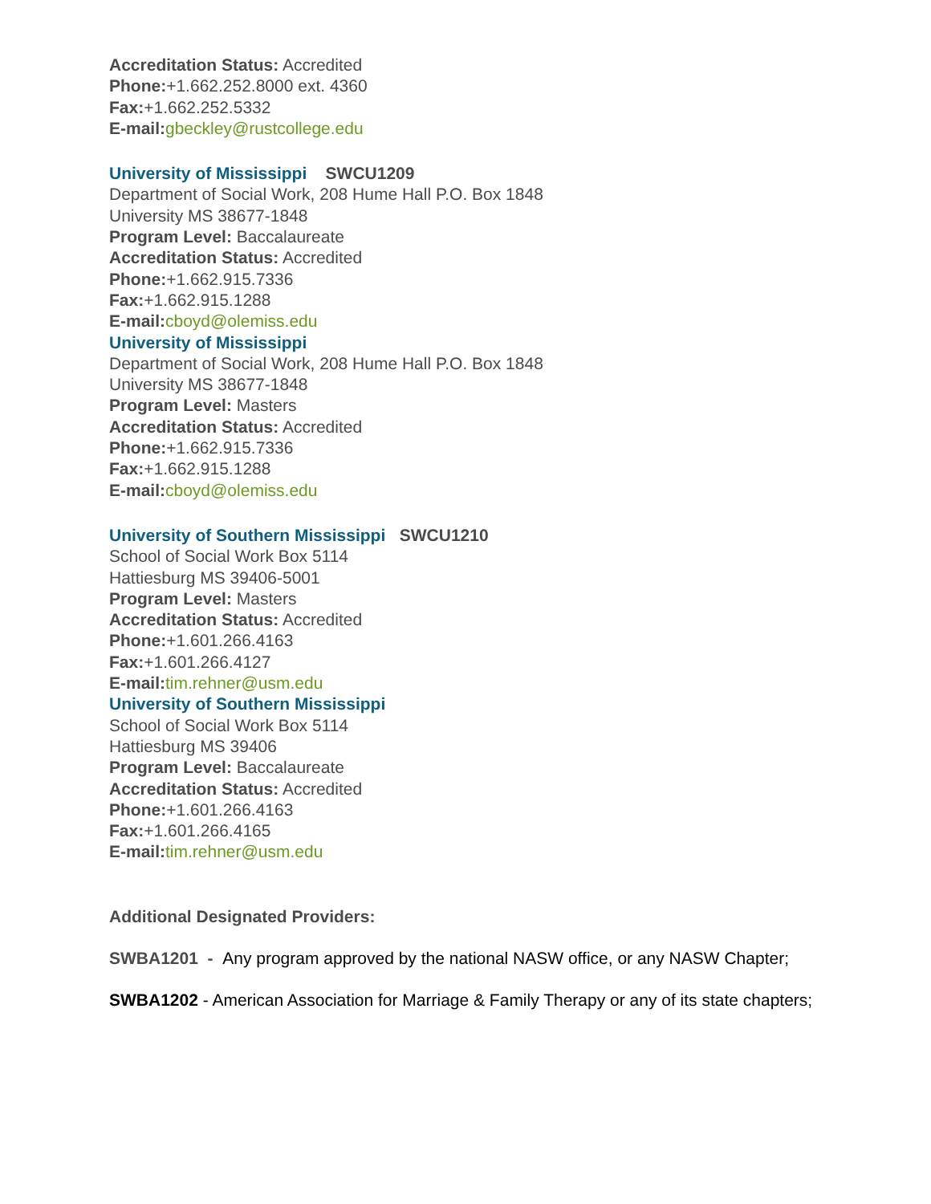Accreditation Status: Accredited
Phone:+1.662.252.8000 ext. 4360
Fax:+1.662.252.5332
E-mail: gbeckley@rustcollege.edu
University of Mississippi SWCU1209
Department of Social Work, 208 Hume Hall P.O. Box 1848
University MS 38677-1848
Program Level: Baccalaureate
Accreditation Status: Accredited
Phone:+1.662.915.7336
Fax:+1.662.915.1288
E-mail: cboyd@olemiss.edu
University of Mississippi
Department of Social Work, 208 Hume Hall P.O. Box 1848
University MS 38677-1848
Program Level: Masters
Accreditation Status: Accredited
Phone:+1.662.915.7336
Fax:+1.662.915.1288
E-mail: cboyd@olemiss.edu
University of Southern Mississippi SWCU1210
School of Social Work Box 5114
Hattiesburg MS 39406-5001
Program Level: Masters
Accreditation Status: Accredited
Phone:+1.601.266.4163
Fax:+1.601.266.4127
E-mail: tim.rehner@usm.edu
University of Southern Mississippi
School of Social Work Box 5114
Hattiesburg MS 39406
Program Level: Baccalaureate
Accreditation Status: Accredited
Phone:+1.601.266.4163
Fax:+1.601.266.4165
E-mail: tim.rehner@usm.edu
Additional Designated Providers:
SWBA1201 - Any program approved by the national NASW office, or any NASW Chapter;
SWBA1202 - American Association for Marriage & Family Therapy or any of its state chapters;